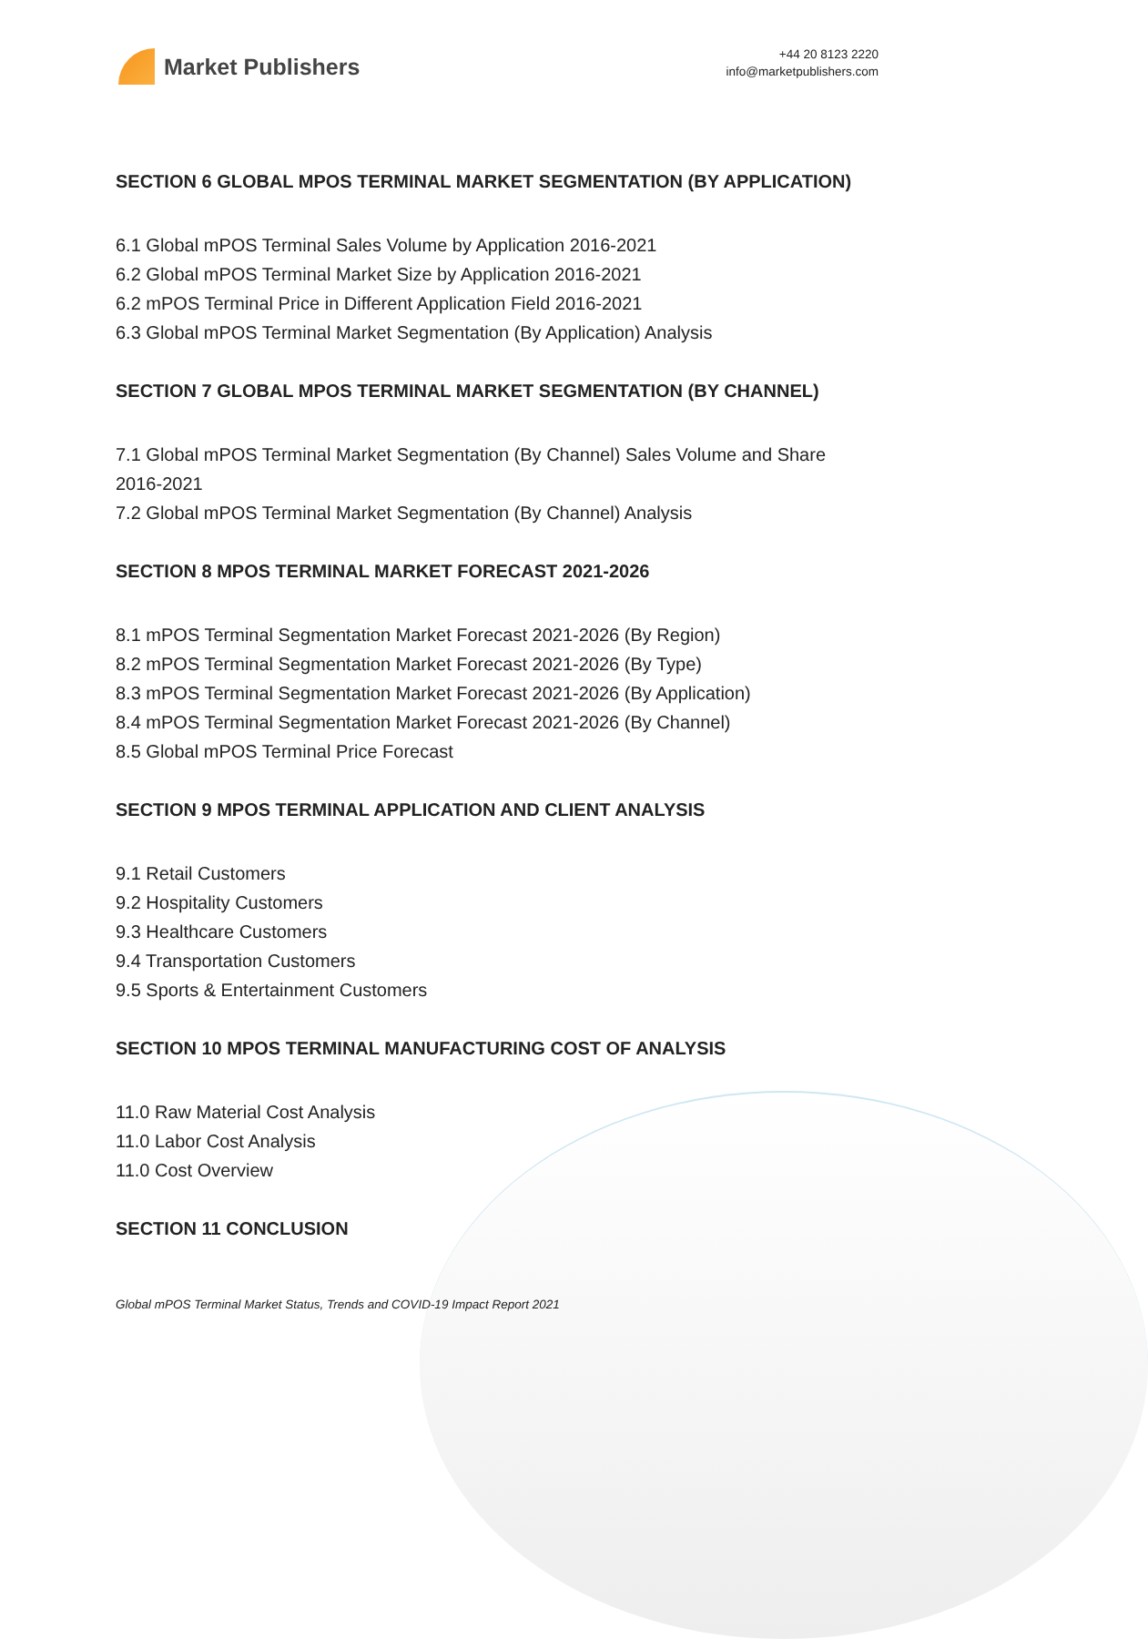Market Publishers
+44 20 8123 2220
info@marketpublishers.com
SECTION 6 GLOBAL MPOS TERMINAL MARKET SEGMENTATION (BY APPLICATION)
6.1 Global mPOS Terminal Sales Volume by Application 2016-2021
6.2 Global mPOS Terminal Market Size by Application 2016-2021
6.2 mPOS Terminal Price in Different Application Field 2016-2021
6.3 Global mPOS Terminal Market Segmentation (By Application) Analysis
SECTION 7 GLOBAL MPOS TERMINAL MARKET SEGMENTATION (BY CHANNEL)
7.1 Global mPOS Terminal Market Segmentation (By Channel) Sales Volume and Share
2016-2021
7.2 Global mPOS Terminal Market Segmentation (By Channel) Analysis
SECTION 8 MPOS TERMINAL MARKET FORECAST 2021-2026
8.1 mPOS Terminal Segmentation Market Forecast 2021-2026 (By Region)
8.2 mPOS Terminal Segmentation Market Forecast 2021-2026 (By Type)
8.3 mPOS Terminal Segmentation Market Forecast 2021-2026 (By Application)
8.4 mPOS Terminal Segmentation Market Forecast 2021-2026 (By Channel)
8.5 Global mPOS Terminal Price Forecast
SECTION 9 MPOS TERMINAL APPLICATION AND CLIENT ANALYSIS
9.1 Retail Customers
9.2 Hospitality Customers
9.3 Healthcare Customers
9.4 Transportation Customers
9.5 Sports & Entertainment Customers
SECTION 10 MPOS TERMINAL MANUFACTURING COST OF ANALYSIS
11.0 Raw Material Cost Analysis
11.0 Labor Cost Analysis
11.0 Cost Overview
SECTION 11 CONCLUSION
Global mPOS Terminal Market Status, Trends and COVID-19 Impact Report 2021